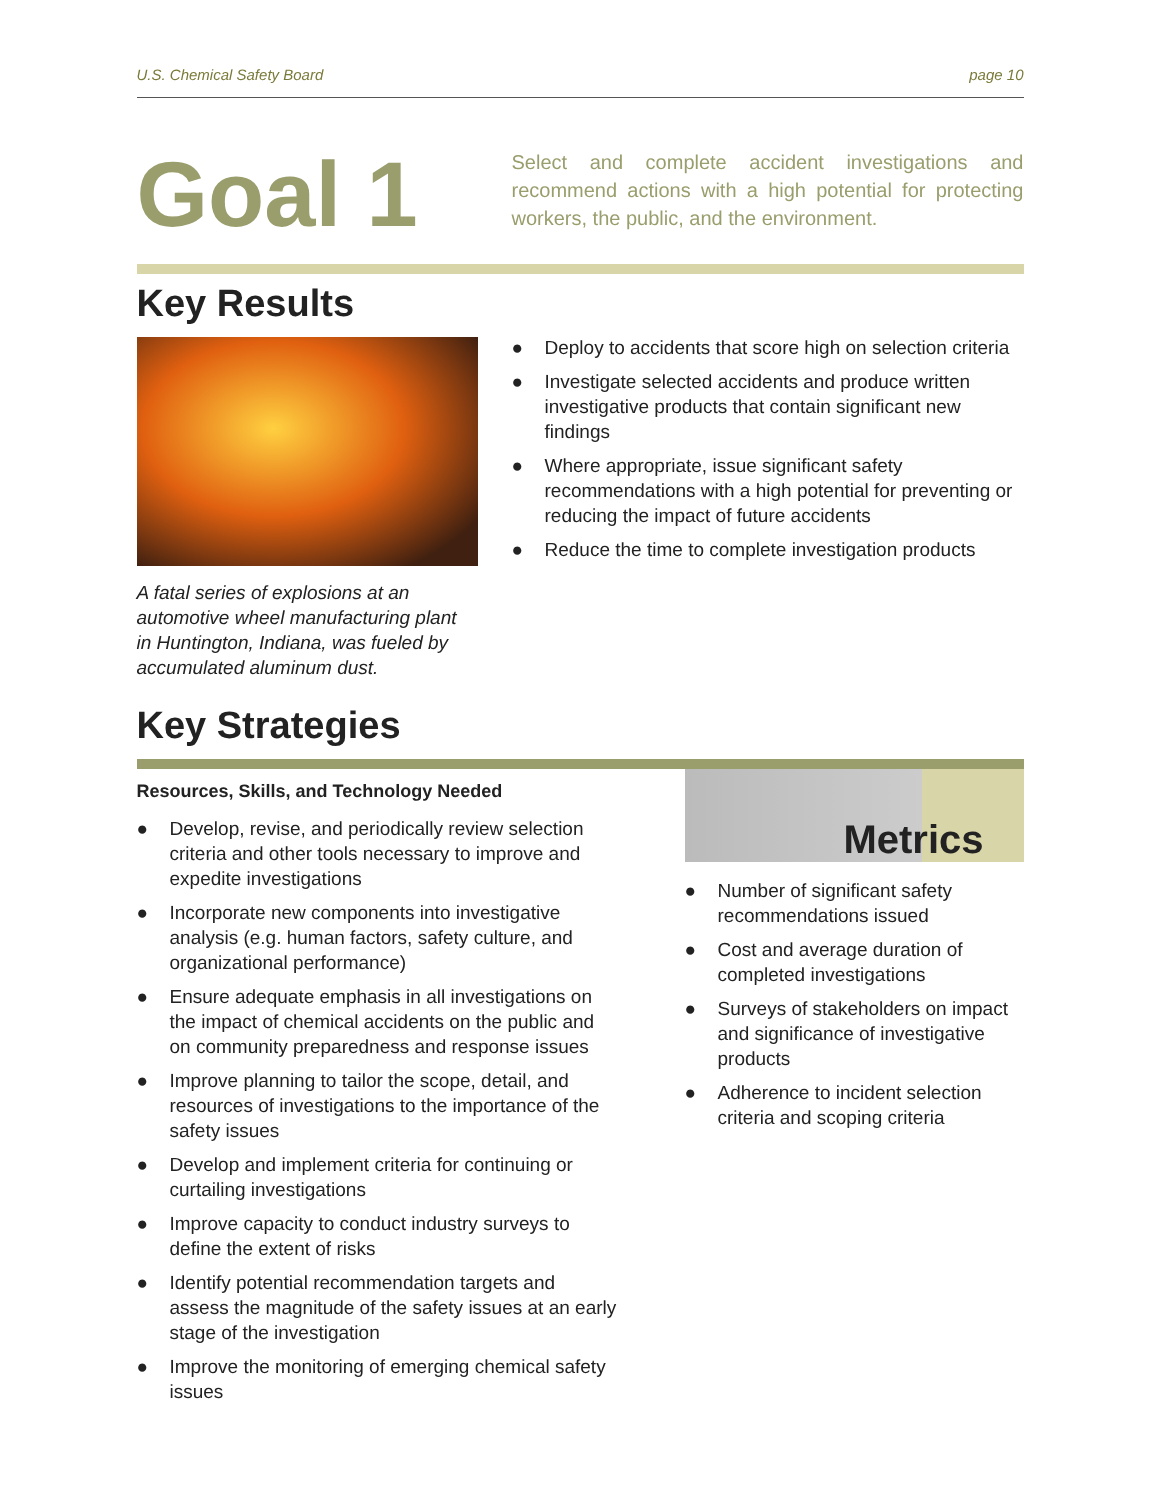U.S. Chemical Safety Board page 10
Goal 1
Select and complete accident investigations and recommend actions with a high potential for protecting workers, the public, and the environment.
Key Results
A fatal series of explosions at an automotive wheel manufacturing plant in Huntington, Indiana, was fueled by accumulated aluminum dust.
● Deploy to accidents that score high on selection criteria
● Investigate selected accidents and produce written investigative products that contain significant new findings
● Where appropriate, issue significant safety recommendations with a high potential for preventing or reducing the impact of future accidents
● Reduce the time to complete investigation products
Key Strategies
Resources, Skills, and Technology Needed
● Develop, revise, and periodically review selection criteria and other tools necessary to improve and expedite investigations
● Incorporate new components into investigative analysis (e.g. human factors, safety culture, and organizational performance)
● Ensure adequate emphasis in all investigations on the impact of chemical accidents on the public and on community preparedness and response issues
● Improve planning to tailor the scope, detail, and resources of investigations to the importance of the safety issues
● Develop and implement criteria for continuing or curtailing investigations
● Improve capacity to conduct industry surveys to define the extent of risks
● Identify potential recommendation targets and assess the magnitude of the safety issues at an early stage of the investigation
● Improve the monitoring of emerging chemical safety issues
Metrics
● Number of significant safety recommendations issued
● Cost and average duration of completed investigations
● Surveys of stakeholders on impact and significance of investigative products
● Adherence to incident selection criteria and scoping criteria